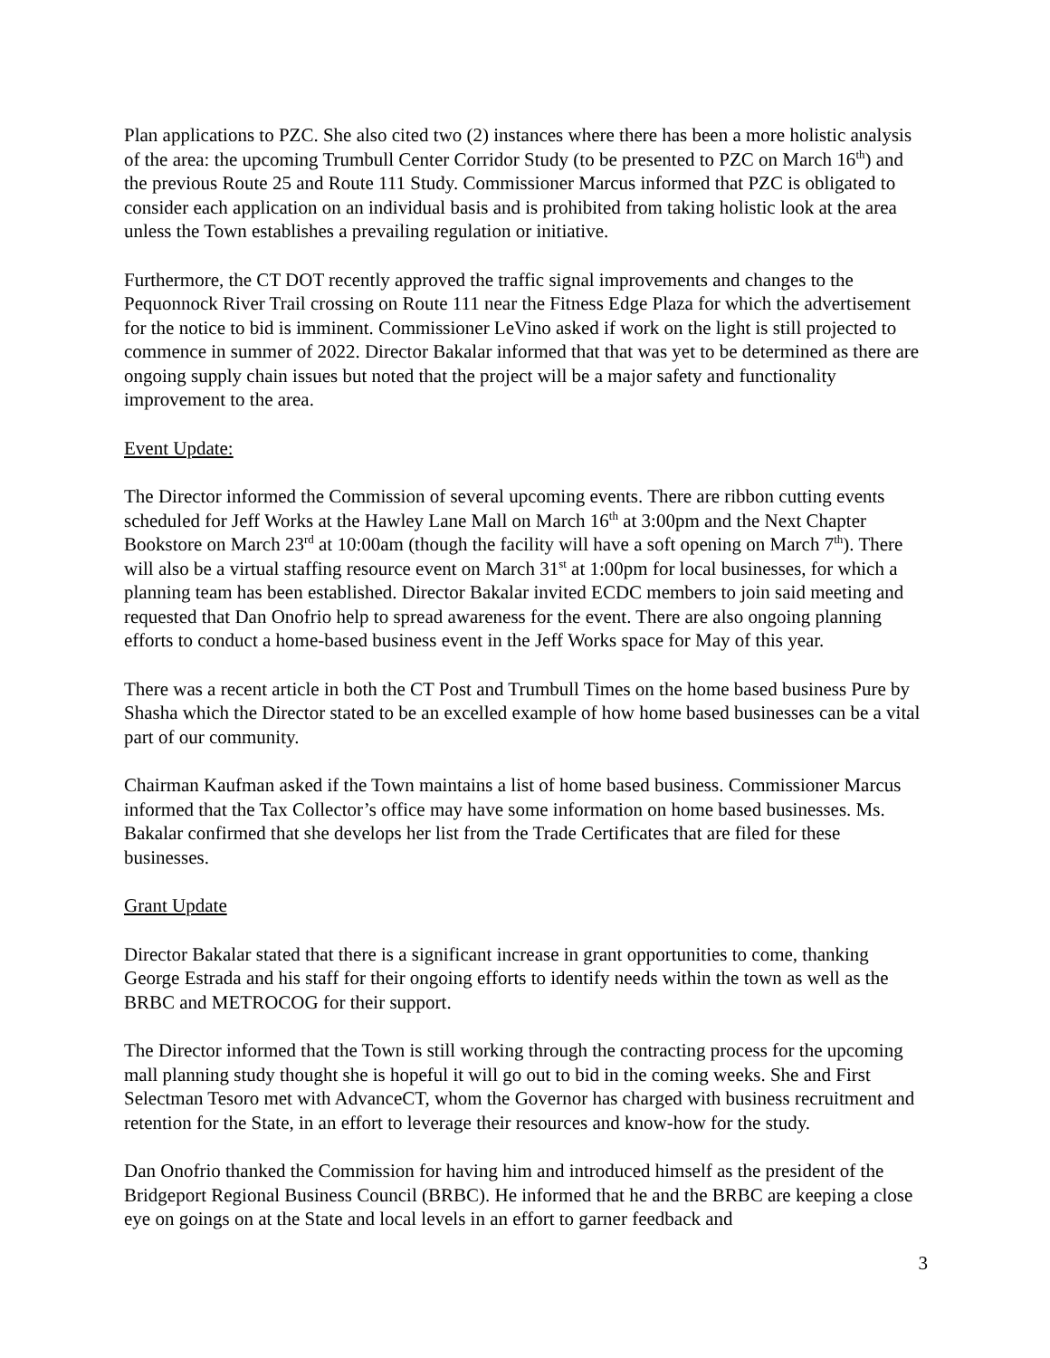Plan applications to PZC. She also cited two (2) instances where there has been a more holistic analysis of the area: the upcoming Trumbull Center Corridor Study (to be presented to PZC on March 16<sup>th</sup>) and the previous Route 25 and Route 111 Study. Commissioner Marcus informed that PZC is obligated to consider each application on an individual basis and is prohibited from taking holistic look at the area unless the Town establishes a prevailing regulation or initiative.
Furthermore, the CT DOT recently approved the traffic signal improvements and changes to the Pequonnock River Trail crossing on Route 111 near the Fitness Edge Plaza for which the advertisement for the notice to bid is imminent. Commissioner LeVino asked if work on the light is still projected to commence in summer of 2022. Director Bakalar informed that that was yet to be determined as there are ongoing supply chain issues but noted that the project will be a major safety and functionality improvement to the area.
Event Update:
The Director informed the Commission of several upcoming events. There are ribbon cutting events scheduled for Jeff Works at the Hawley Lane Mall on March 16<sup>th</sup> at 3:00pm and the Next Chapter Bookstore on March 23<sup>rd</sup> at 10:00am (though the facility will have a soft opening on March 7<sup>th</sup>). There will also be a virtual staffing resource event on March 31<sup>st</sup> at 1:00pm for local businesses, for which a planning team has been established. Director Bakalar invited ECDC members to join said meeting and requested that Dan Onofrio help to spread awareness for the event. There are also ongoing planning efforts to conduct a home-based business event in the Jeff Works space for May of this year.
There was a recent article in both the CT Post and Trumbull Times on the home based business Pure by Shasha which the Director stated to be an excelled example of how home based businesses can be a vital part of our community.
Chairman Kaufman asked if the Town maintains a list of home based business. Commissioner Marcus informed that the Tax Collector’s office may have some information on home based businesses. Ms. Bakalar confirmed that she develops her list from the Trade Certificates that are filed for these businesses.
Grant Update
Director Bakalar stated that there is a significant increase in grant opportunities to come, thanking George Estrada and his staff for their ongoing efforts to identify needs within the town as well as the BRBC and METROCOG for their support.
The Director informed that the Town is still working through the contracting process for the upcoming mall planning study thought she is hopeful it will go out to bid in the coming weeks. She and First Selectman Tesoro met with AdvanceCT, whom the Governor has charged with business recruitment and retention for the State, in an effort to leverage their resources and know-how for the study.
Dan Onofrio thanked the Commission for having him and introduced himself as the president of the Bridgeport Regional Business Council (BRBC). He informed that he and the BRBC are keeping a close eye on goings on at the State and local levels in an effort to garner feedback and
3